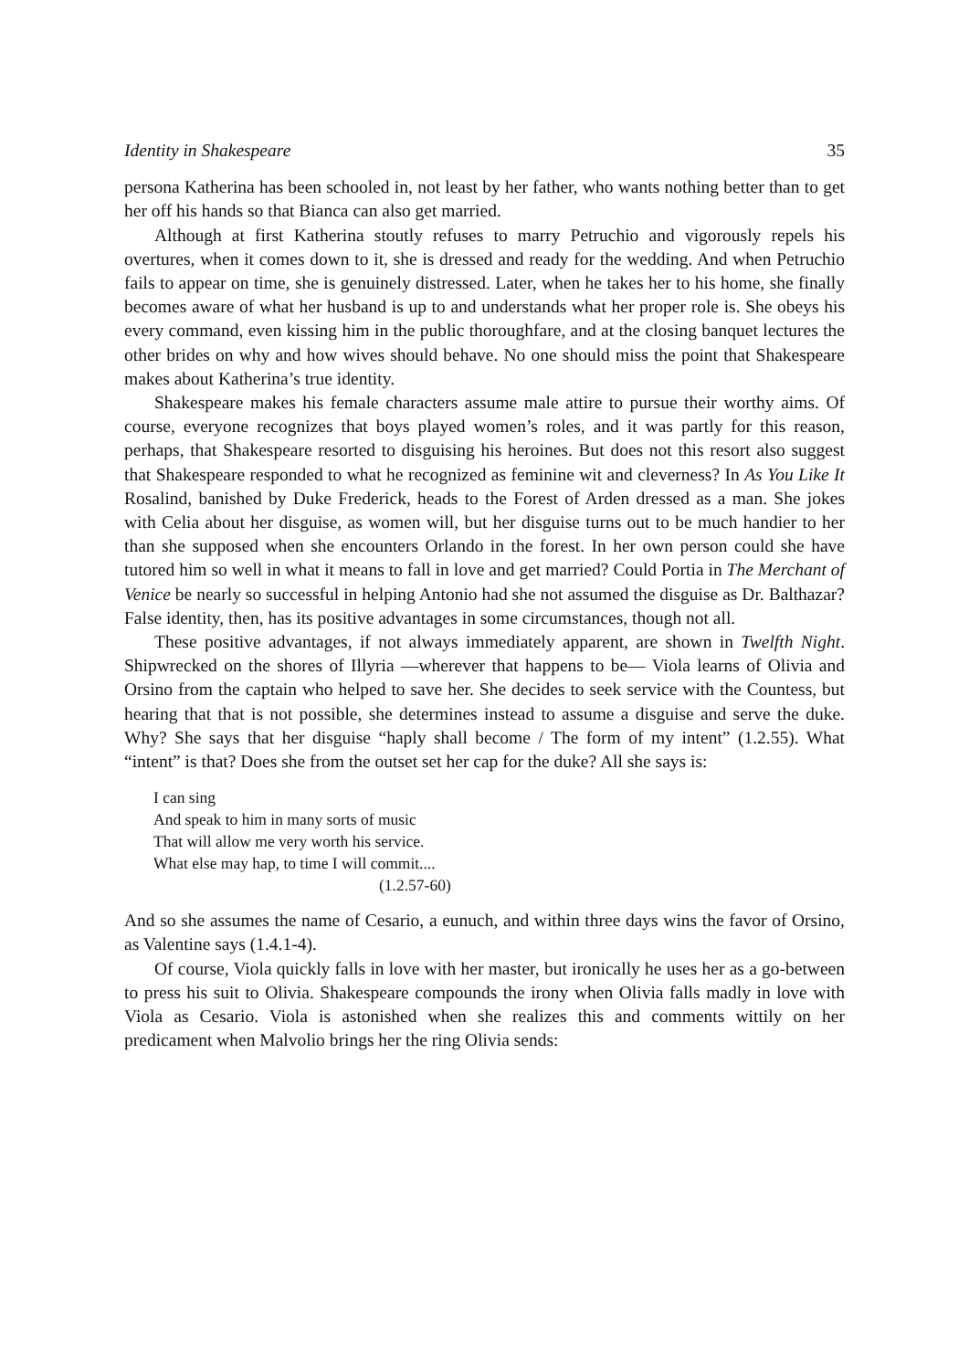Identity in Shakespeare 35
persona Katherina has been schooled in, not least by her father, who wants nothing better than to get her off his hands so that Bianca can also get married.
Although at first Katherina stoutly refuses to marry Petruchio and vigorously repels his overtures, when it comes down to it, she is dressed and ready for the wedding. And when Petruchio fails to appear on time, she is genuinely distressed. Later, when he takes her to his home, she finally becomes aware of what her husband is up to and understands what her proper role is. She obeys his every command, even kissing him in the public thoroughfare, and at the closing banquet lectures the other brides on why and how wives should behave. No one should miss the point that Shakespeare makes about Katherina’s true identity.
Shakespeare makes his female characters assume male attire to pursue their worthy aims. Of course, everyone recognizes that boys played women’s roles, and it was partly for this reason, perhaps, that Shakespeare resorted to disguising his heroines. But does not this resort also suggest that Shakespeare responded to what he recognized as feminine wit and cleverness? In As You Like It Rosalind, banished by Duke Frederick, heads to the Forest of Arden dressed as a man. She jokes with Celia about her disguise, as women will, but her disguise turns out to be much handier to her than she supposed when she encounters Orlando in the forest. In her own person could she have tutored him so well in what it means to fall in love and get married? Could Portia in The Merchant of Venice be nearly so successful in helping Antonio had she not assumed the disguise as Dr. Balthazar? False identity, then, has its positive advantages in some circumstances, though not all.
These positive advantages, if not always immediately apparent, are shown in Twelfth Night. Shipwrecked on the shores of Illyria —wherever that happens to be— Viola learns of Olivia and Orsino from the captain who helped to save her. She decides to seek service with the Countess, but hearing that that is not possible, she determines instead to assume a disguise and serve the duke. Why? She says that her disguise “haply shall become / The form of my intent” (1.2.55). What “intent” is that? Does she from the outset set her cap for the duke? All she says is:
I can sing
And speak to him in many sorts of music
That will allow me very worth his service.
What else may hap, to time I will commit....
(1.2.57-60)
And so she assumes the name of Cesario, a eunuch, and within three days wins the favor of Orsino, as Valentine says (1.4.1-4).
Of course, Viola quickly falls in love with her master, but ironically he uses her as a go-between to press his suit to Olivia. Shakespeare compounds the irony when Olivia falls madly in love with Viola as Cesario. Viola is astonished when she realizes this and comments wittily on her predicament when Malvolio brings her the ring Olivia sends: